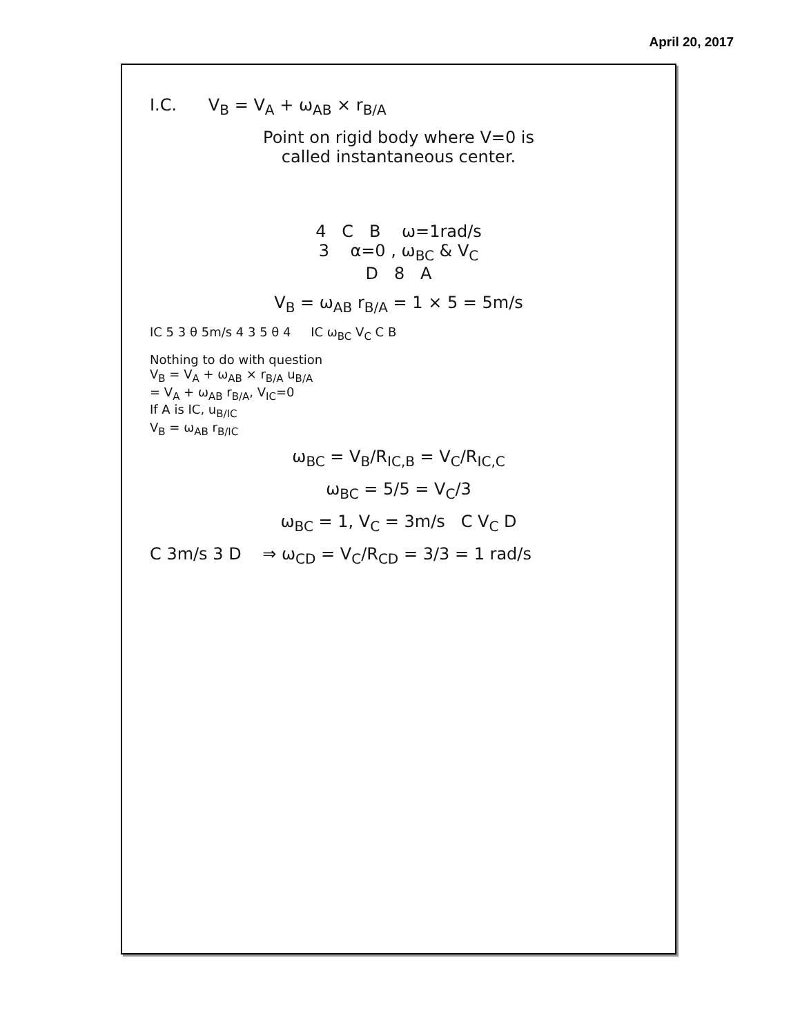April 20, 2017
I.C. V<sub>B</sub> = V<sub>A</sub> + ω<sub>AB</sub> × r<sub>B/A</sub>
Point on rigid body where V=0 is
called instantaneous center.
4 C B ω=1rad/s
3 α=0 , ω<sub>BC</sub> & V<sub>C</sub>
D 8 A
V<sub>B</sub> = ω<sub>AB</sub> r<sub>B/A</sub> = 1 × 5 = 5m/s
IC 5 3 θ 5m/s 4 3 5 θ 4 IC ω<sub>BC</sub> V<sub>C</sub> C B
Nothing to do with question
V<sub>B</sub> = V<sub>A</sub> + ω<sub>AB</sub> × r<sub>B/A</sub> u<sub>B/A</sub>
= V<sub>A</sub> + ω<sub>AB</sub> r<sub>B/A</sub>, V<sub>IC</sub>=0
If A is IC, u<sub>B/IC</sub>
V<sub>B</sub> = ω<sub>AB</sub> r<sub>B/IC</sub>
ω<sub>BC</sub> = V<sub>B</sub>/R<sub>IC,B</sub> = V<sub>C</sub>/R<sub>IC,C</sub>
ω<sub>BC</sub> = 5/5 = V<sub>C</sub>/3
ω<sub>BC</sub> = 1, V<sub>C</sub> = 3m/s C V<sub>C</sub> D
C 3m/s 3 D ⇒ ω<sub>CD</sub> = V<sub>C</sub>/R<sub>CD</sub> = 3/3 = 1 rad/s